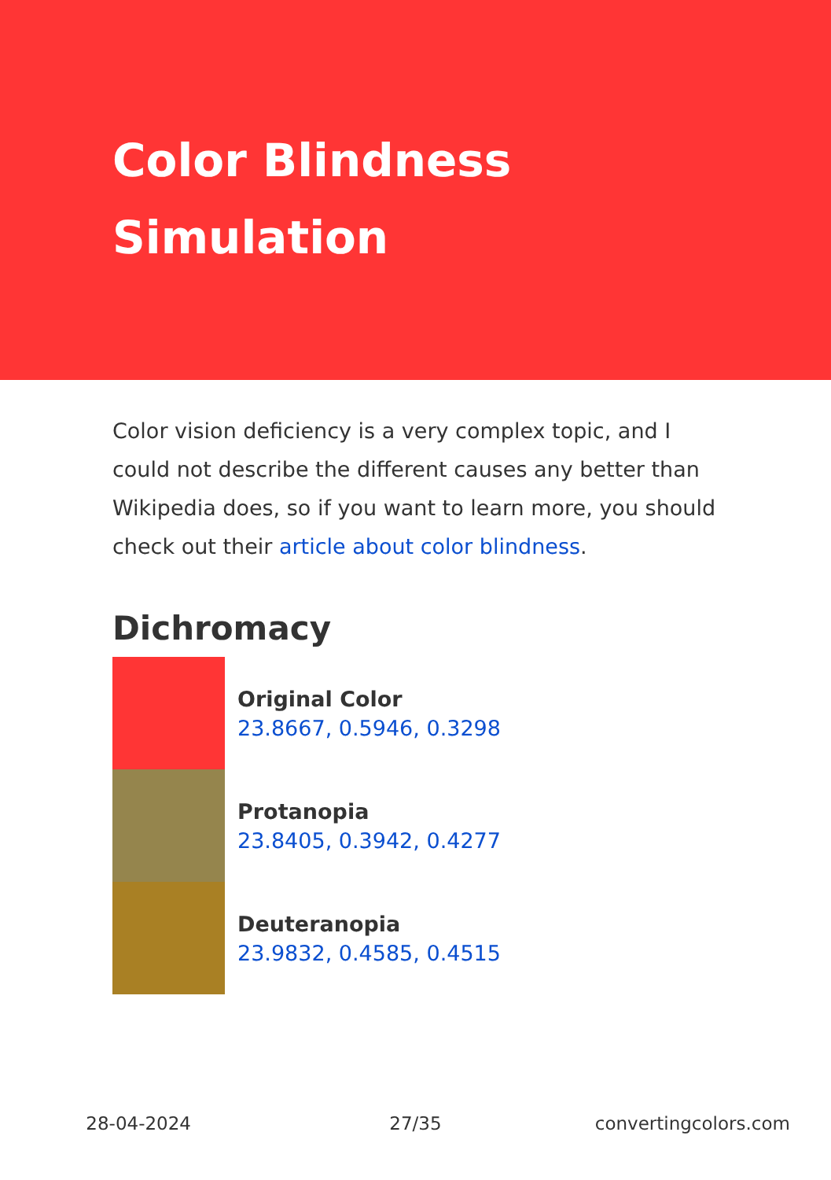Color Blindness Simulation
Color vision deficiency is a very complex topic, and I could not describe the different causes any better than Wikipedia does, so if you want to learn more, you should check out their article about color blindness.
Dichromacy
Original Color
23.8667, 0.5946, 0.3298
Protanopia
23.8405, 0.3942, 0.4277
Deuteranopia
23.9832, 0.4585, 0.4515
28-04-2024 27/35 convertingcolors.com